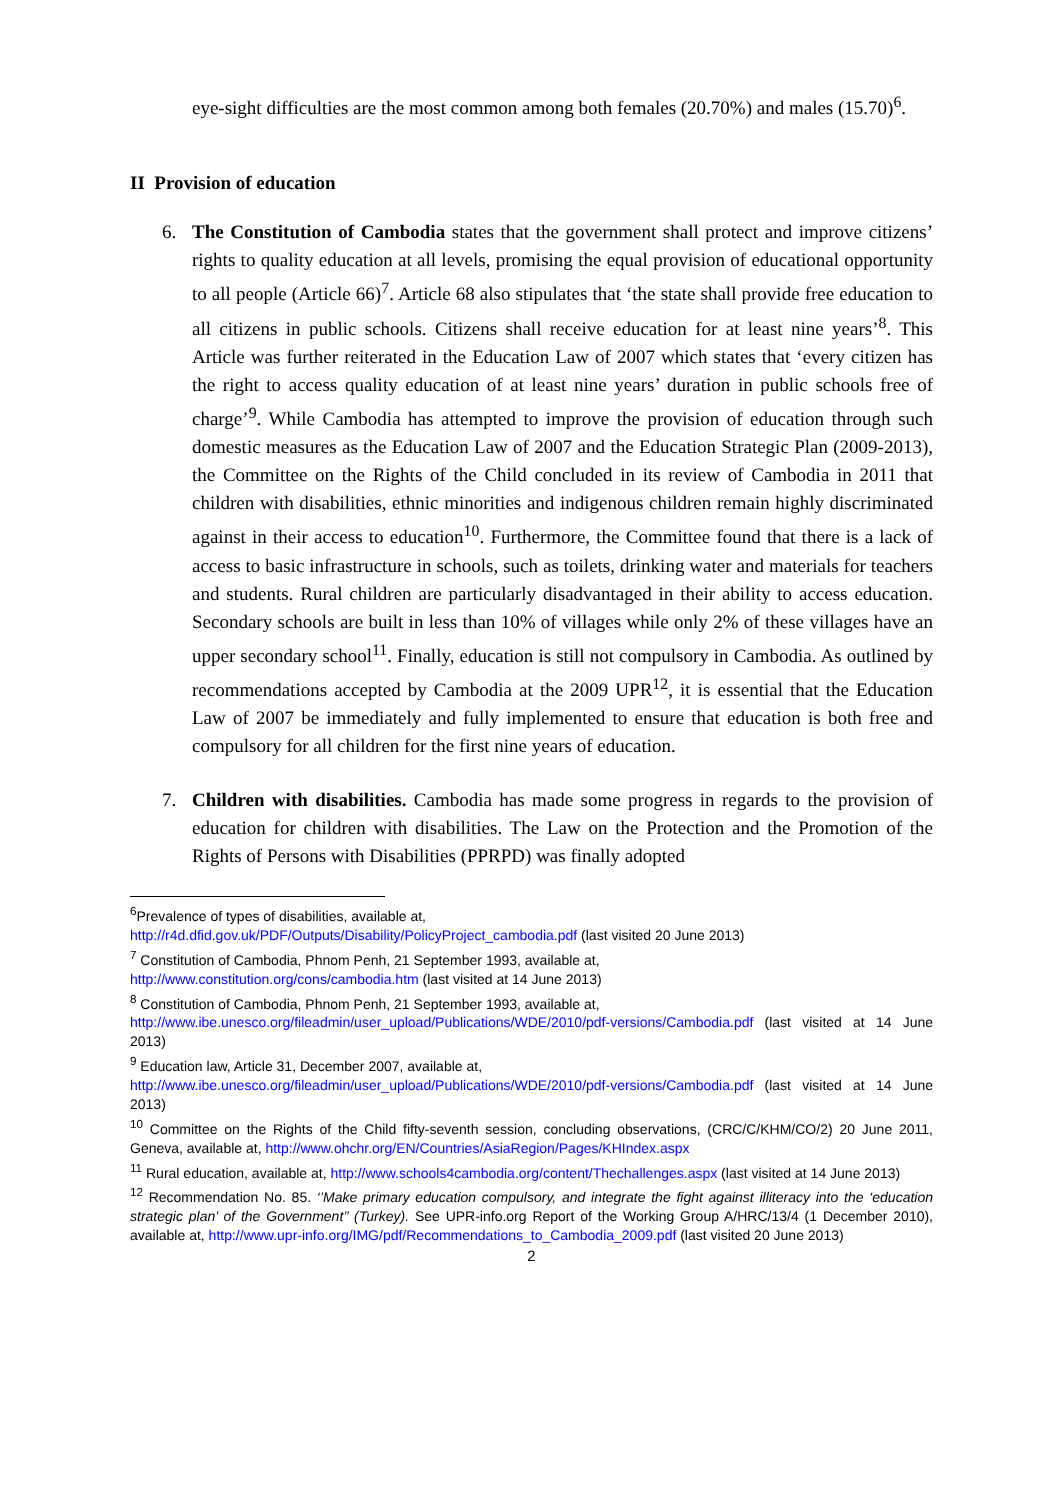eye-sight difficulties are the most common among both females (20.70%) and males (15.70)<sup>6</sup>.
II Provision of education
6. The Constitution of Cambodia states that the government shall protect and improve citizens’ rights to quality education at all levels, promising the equal provision of educational opportunity to all people (Article 66)<sup>7</sup>. Article 68 also stipulates that ‘the state shall provide free education to all citizens in public schools. Citizens shall receive education for at least nine years’<sup>8</sup>. This Article was further reiterated in the Education Law of 2007 which states that ‘every citizen has the right to access quality education of at least nine years’ duration in public schools free of charge’<sup>9</sup>. While Cambodia has attempted to improve the provision of education through such domestic measures as the Education Law of 2007 and the Education Strategic Plan (2009-2013), the Committee on the Rights of the Child concluded in its review of Cambodia in 2011 that children with disabilities, ethnic minorities and indigenous children remain highly discriminated against in their access to education<sup>10</sup>. Furthermore, the Committee found that there is a lack of access to basic infrastructure in schools, such as toilets, drinking water and materials for teachers and students. Rural children are particularly disadvantaged in their ability to access education. Secondary schools are built in less than 10% of villages while only 2% of these villages have an upper secondary school<sup>11</sup>. Finally, education is still not compulsory in Cambodia. As outlined by recommendations accepted by Cambodia at the 2009 UPR<sup>12</sup>, it is essential that the Education Law of 2007 be immediately and fully implemented to ensure that education is both free and compulsory for all children for the first nine years of education.
7. Children with disabilities. Cambodia has made some progress in regards to the provision of education for children with disabilities. The Law on the Protection and the Promotion of the Rights of Persons with Disabilities (PPRPD) was finally adopted
<sup>6</sup> Prevalence of types of disabilities, available at,
http://r4d.dfid.gov.uk/PDF/Outputs/Disability/PolicyProject_cambodia.pdf (last visited 20 June 2013)
<sup>7</sup> Constitution of Cambodia, Phnom Penh, 21 September 1993, available at,
http://www.constitution.org/cons/cambodia.htm (last visited at 14 June 2013)
<sup>8</sup> Constitution of Cambodia, Phnom Penh, 21 September 1993, available at,
http://www.ibe.unesco.org/fileadmin/user_upload/Publications/WDE/2010/pdf-versions/Cambodia.pdf (last visited at 14 June 2013)
<sup>9</sup> Education law, Article 31, December 2007, available at,
http://www.ibe.unesco.org/fileadmin/user_upload/Publications/WDE/2010/pdf-versions/Cambodia.pdf (last visited at 14 June 2013)
<sup>10</sup> Committee on the Rights of the Child fifty-seventh session, concluding observations, (CRC/C/KHM/CO/2) 20 June 2011, Geneva, available at, http://www.ohchr.org/EN/Countries/AsiaRegion/Pages/KHIndex.aspx
<sup>11</sup> Rural education, available at, http://www.schools4cambodia.org/content/Thechallenges.aspx (last visited at 14 June 2013)
<sup>12</sup> Recommendation No. 85. ‘’Make primary education compulsory, and integrate the fight against illiteracy into the ‘education strategic plan’ of the Government’’ (Turkey). See UPR-info.org Report of the Working Group A/HRC/13/4 (1 December 2010), available at, http://www.upr-info.org/IMG/pdf/Recommendations_to_Cambodia_2009.pdf (last visited 20 June 2013)
2